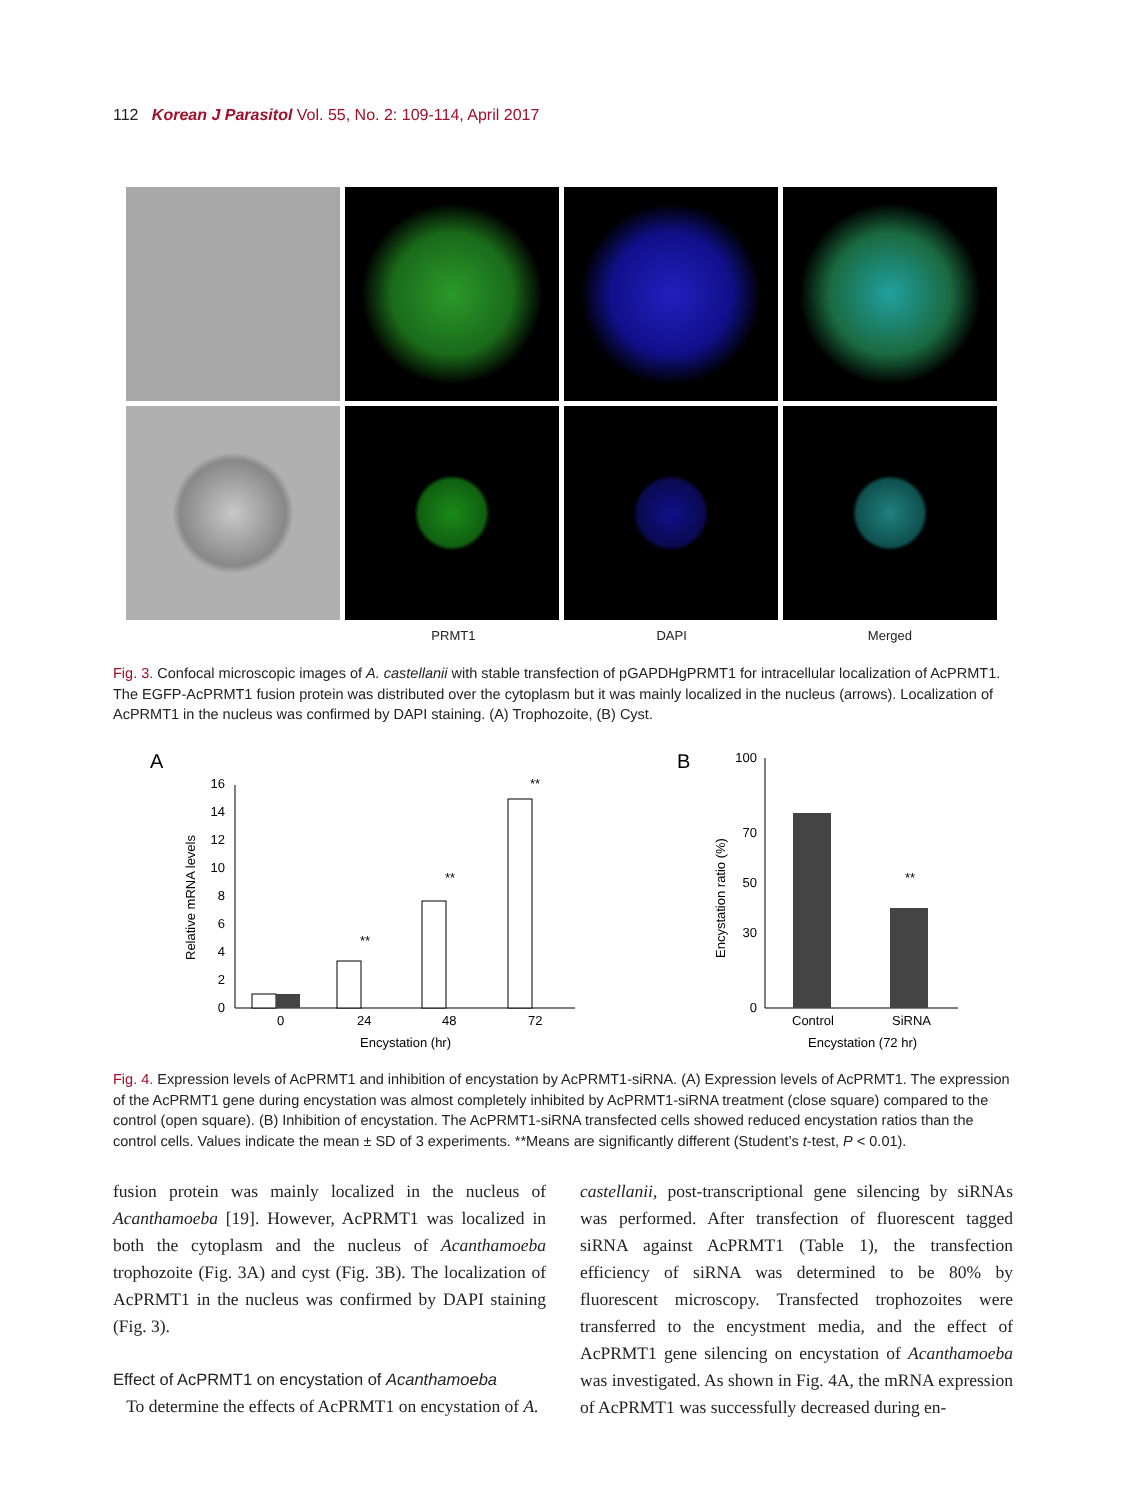112 Korean J Parasitol Vol. 55, No. 2: 109-114, April 2017
PRMT1 DAPI Merged
Fig. 3. Confocal microscopic images of A. castellanii with stable transfection of pGAPDHgPRMT1 for intracellular localization of AcPRMT1. The EGFP-AcPRMT1 fusion protein was distributed over the cytoplasm but it was mainly localized in the nucleus (arrows). Localization of AcPRMT1 in the nucleus was confirmed by DAPI staining. (A) Trophozoite, (B) Cyst.
A
0
2
4
6
8
10
12
14
16
**
**
**
0
24
48
72
Encystation (hr)
Relative mRNA levels
B
0
50
100
70
30
**
Control
SiRNA
Encystation (72 hr)
Encystation ratio (%)
Fig. 4. Expression levels of AcPRMT1 and inhibition of encystation by AcPRMT1-siRNA. (A) Expression levels of AcPRMT1. The expression of the AcPRMT1 gene during encystation was almost completely inhibited by AcPRMT1-siRNA treatment (close square) compared to the control (open square). (B) Inhibition of encystation. The AcPRMT1-siRNA transfected cells showed reduced encystation ratios than the control cells. Values indicate the mean ± SD of 3 experiments. **Means are significantly different (Student’s t-test, P < 0.01).
fusion protein was mainly localized in the nucleus of Acanthamoeba [19]. However, AcPRMT1 was localized in both the cytoplasm and the nucleus of Acanthamoeba trophozoite (Fig. 3A) and cyst (Fig. 3B). The localization of AcPRMT1 in the nucleus was confirmed by DAPI staining (Fig. 3).
Effect of AcPRMT1 on encystation of Acanthamoeba
To determine the effects of AcPRMT1 on encystation of A.
castellanii, post-transcriptional gene silencing by siRNAs was performed. After transfection of fluorescent tagged siRNA against AcPRMT1 (Table 1), the transfection efficiency of siRNA was determined to be 80% by fluorescent microscopy. Transfected trophozoites were transferred to the encystment media, and the effect of AcPRMT1 gene silencing on encystation of Acanthamoeba was investigated. As shown in Fig. 4A, the mRNA expression of AcPRMT1 was successfully decreased during en-